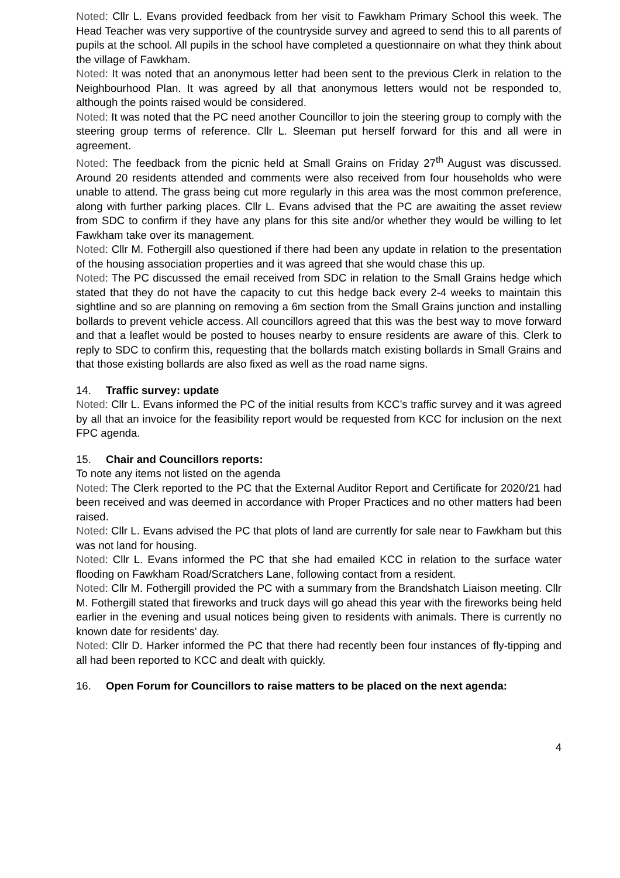Noted: Cllr L. Evans provided feedback from her visit to Fawkham Primary School this week. The Head Teacher was very supportive of the countryside survey and agreed to send this to all parents of pupils at the school. All pupils in the school have completed a questionnaire on what they think about the village of Fawkham.
Noted: It was noted that an anonymous letter had been sent to the previous Clerk in relation to the Neighbourhood Plan. It was agreed by all that anonymous letters would not be responded to, although the points raised would be considered.
Noted: It was noted that the PC need another Councillor to join the steering group to comply with the steering group terms of reference. Cllr L. Sleeman put herself forward for this and all were in agreement.
Noted: The feedback from the picnic held at Small Grains on Friday 27<sup>th</sup> August was discussed. Around 20 residents attended and comments were also received from four households who were unable to attend. The grass being cut more regularly in this area was the most common preference, along with further parking places. Cllr L. Evans advised that the PC are awaiting the asset review from SDC to confirm if they have any plans for this site and/or whether they would be willing to let Fawkham take over its management.
Noted: Cllr M. Fothergill also questioned if there had been any update in relation to the presentation of the housing association properties and it was agreed that she would chase this up.
Noted: The PC discussed the email received from SDC in relation to the Small Grains hedge which stated that they do not have the capacity to cut this hedge back every 2-4 weeks to maintain this sightline and so are planning on removing a 6m section from the Small Grains junction and installing bollards to prevent vehicle access. All councillors agreed that this was the best way to move forward and that a leaflet would be posted to houses nearby to ensure residents are aware of this. Clerk to reply to SDC to confirm this, requesting that the bollards match existing bollards in Small Grains and that those existing bollards are also fixed as well as the road name signs.
14. Traffic survey: update
Noted: Cllr L. Evans informed the PC of the initial results from KCC’s traffic survey and it was agreed by all that an invoice for the feasibility report would be requested from KCC for inclusion on the next FPC agenda.
15. Chair and Councillors reports:
To note any items not listed on the agenda
Noted: The Clerk reported to the PC that the External Auditor Report and Certificate for 2020/21 had been received and was deemed in accordance with Proper Practices and no other matters had been raised.
Noted: Cllr L. Evans advised the PC that plots of land are currently for sale near to Fawkham but this was not land for housing.
Noted: Cllr L. Evans informed the PC that she had emailed KCC in relation to the surface water flooding on Fawkham Road/Scratchers Lane, following contact from a resident.
Noted: Cllr M. Fothergill provided the PC with a summary from the Brandshatch Liaison meeting. Cllr M. Fothergill stated that fireworks and truck days will go ahead this year with the fireworks being held earlier in the evening and usual notices being given to residents with animals. There is currently no known date for residents’ day.
Noted: Cllr D. Harker informed the PC that there had recently been four instances of fly-tipping and all had been reported to KCC and dealt with quickly.
16. Open Forum for Councillors to raise matters to be placed on the next agenda:
4